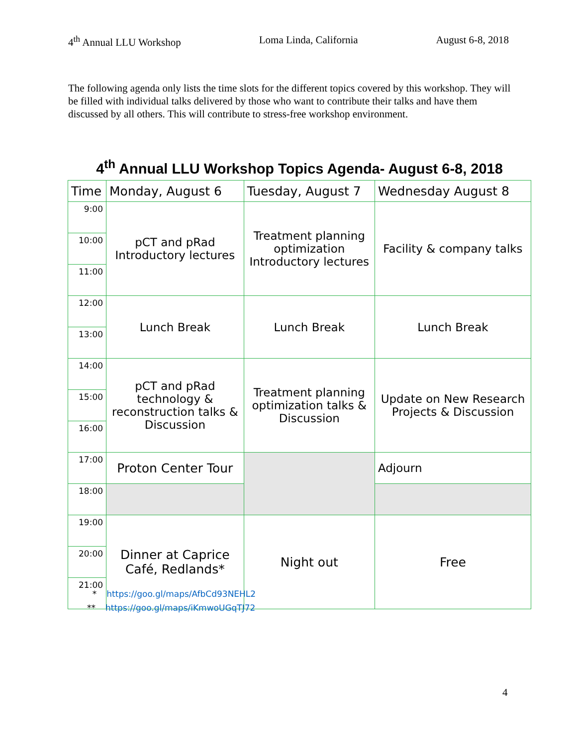4<sup>th</sup> Annual LLU Workshop Loma Linda, California August 6-8, 2018
The following agenda only lists the time slots for the different topics covered by this workshop. They will be filled with individual talks delivered by those who want to contribute their talks and have them discussed by all others. This will contribute to stress-free workshop environment.
4<sup>th</sup> Annual LLU Workshop Topics Agenda- August 6-8, 2018
| Time | Monday, August 6 | Tuesday, August 7 | Wednesday August 8 |
| --- | --- | --- | --- |
| 9:00 | pCT and pRad Introductory lectures | Treatment planning optimization Introductory lectures | Facility & company talks |
| 10:00 | | | |
| 11:00 | | | |
| 12:00 | Lunch Break | Lunch Break | Lunch Break |
| 13:00 | | | |
| 14:00 | pCT and pRad technology & reconstruction talks & Discussion | Treatment planning optimization talks & Discussion | Update on New Research Projects & Discussion |
| 15:00 | | | |
| 16:00 | | | |
| 17:00 | Proton Center Tour | | Adjourn |
| 18:00 | | | |
| 19:00 | Dinner at Caprice Café, Redlands* | Night out | Free |
| 20:00 | | | |
| 21:00 | | | |
* https://goo.gl/maps/AfbCd93NEHL2
** https://goo.gl/maps/iKmwoUGqTJ72
4